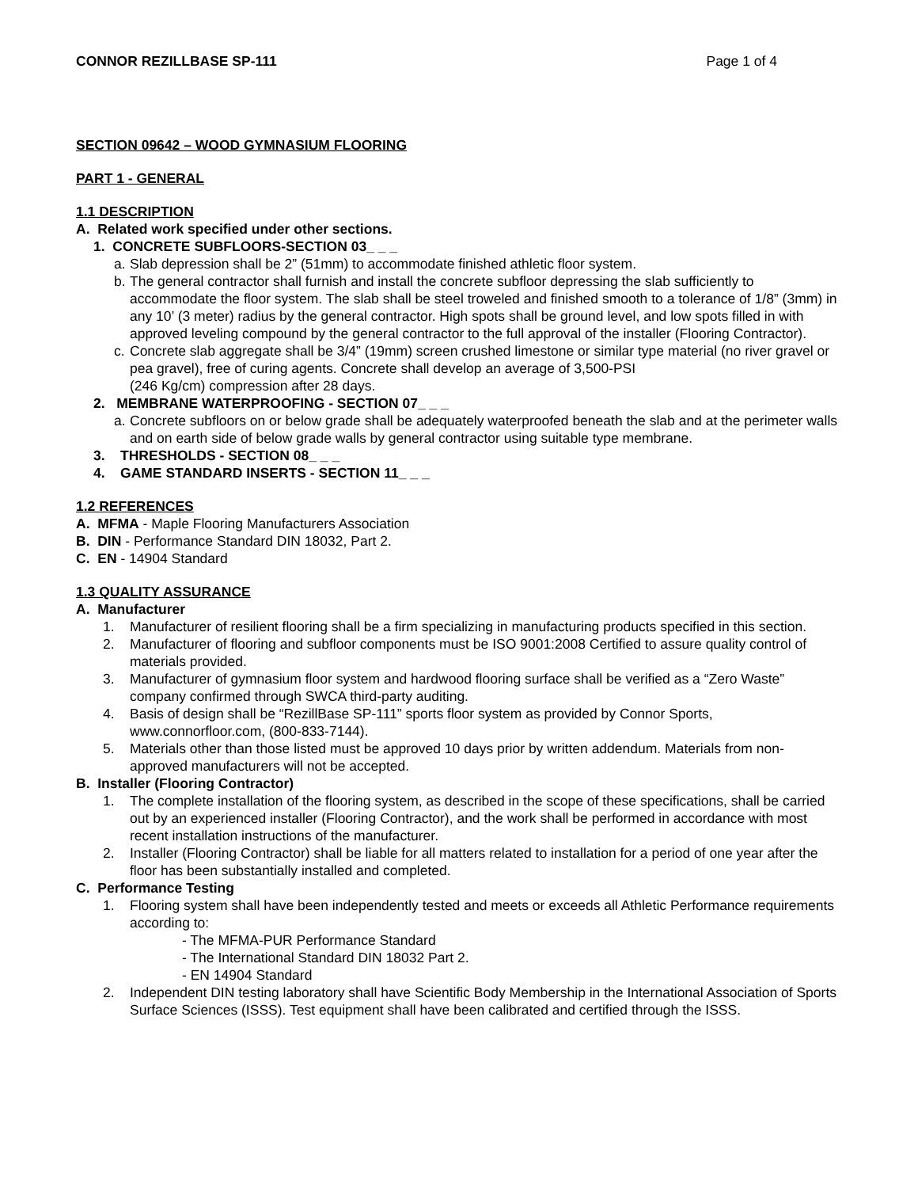CONNOR REZILLBASE SP-111 Page 1 of 4
SECTION 09642 – WOOD GYMNASIUM FLOORING
PART 1 - GENERAL
1.1 DESCRIPTION
A. Related work specified under other sections.
1. CONCRETE SUBFLOORS-SECTION 03_ _ _
a. Slab depression shall be 2” (51mm) to accommodate finished athletic floor system.
b. The general contractor shall furnish and install the concrete subfloor depressing the slab sufficiently to accommodate the floor system. The slab shall be steel troweled and finished smooth to a tolerance of 1/8” (3mm) in any 10’ (3 meter) radius by the general contractor. High spots shall be ground level, and low spots filled in with approved leveling compound by the general contractor to the full approval of the installer (Flooring Contractor).
c. Concrete slab aggregate shall be 3/4” (19mm) screen crushed limestone or similar type material (no river gravel or pea gravel), free of curing agents. Concrete shall develop an average of 3,500-PSI
(246 Kg/cm) compression after 28 days.
2. MEMBRANE WATERPROOFING - SECTION 07_ _ _
a. Concrete subfloors on or below grade shall be adequately waterproofed beneath the slab and at the perimeter walls and on earth side of below grade walls by general contractor using suitable type membrane.
3. THRESHOLDS - SECTION 08_ _ _
4. GAME STANDARD INSERTS - SECTION 11_ _ _
1.2 REFERENCES
A. MFMA - Maple Flooring Manufacturers Association
B. DIN - Performance Standard DIN 18032, Part 2.
C. EN - 14904 Standard
1.3 QUALITY ASSURANCE
A. Manufacturer
1. Manufacturer of resilient flooring shall be a firm specializing in manufacturing products specified in this section.
2. Manufacturer of flooring and subfloor components must be ISO 9001:2008 Certified to assure quality control of materials provided.
3. Manufacturer of gymnasium floor system and hardwood flooring surface shall be verified as a “Zero Waste” company confirmed through SWCA third-party auditing.
4. Basis of design shall be “RezillBase SP-111” sports floor system as provided by Connor Sports, www.connorfloor.com, (800-833-7144).
5. Materials other than those listed must be approved 10 days prior by written addendum. Materials from non-approved manufacturers will not be accepted.
B. Installer (Flooring Contractor)
1. The complete installation of the flooring system, as described in the scope of these specifications, shall be carried out by an experienced installer (Flooring Contractor), and the work shall be performed in accordance with most recent installation instructions of the manufacturer.
2. Installer (Flooring Contractor) shall be liable for all matters related to installation for a period of one year after the floor has been substantially installed and completed.
C. Performance Testing
1. Flooring system shall have been independently tested and meets or exceeds all Athletic Performance requirements according to:
- The MFMA-PUR Performance Standard
- The International Standard DIN 18032 Part 2.
- EN 14904 Standard
2. Independent DIN testing laboratory shall have Scientific Body Membership in the International Association of Sports Surface Sciences (ISSS). Test equipment shall have been calibrated and certified through the ISSS.